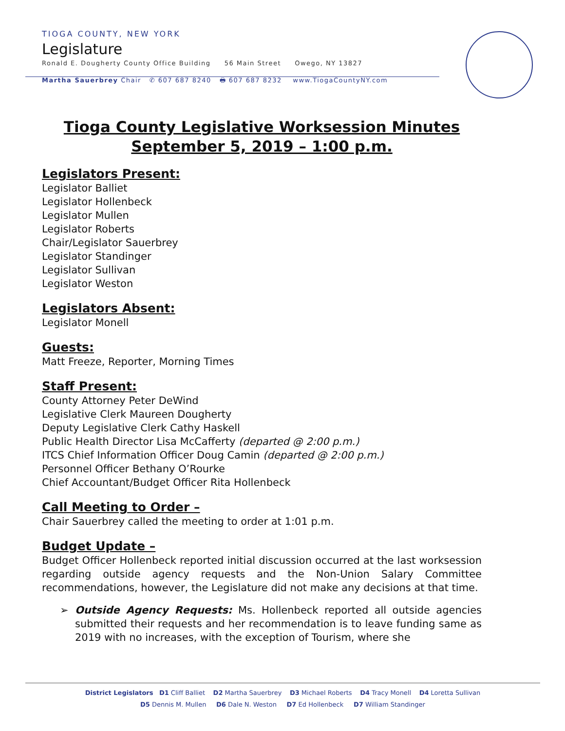TIOGA COUNTY, NEW YORK
Legislature
Ronald E. Dougherty County Office Building 56 Main Street Owego, NY 13827
Martha Sauerbrey Chair ✆ 607 687 8240 🖶 607 687 8232 www.TiogaCountyNY.com
Tioga County Legislative Worksession Minutes
September 5, 2019 – 1:00 p.m.
Legislators Present:
Legislator Balliet
Legislator Hollenbeck
Legislator Mullen
Legislator Roberts
Chair/Legislator Sauerbrey
Legislator Standinger
Legislator Sullivan
Legislator Weston
Legislators Absent:
Legislator Monell
Guests:
Matt Freeze, Reporter, Morning Times
Staff Present:
County Attorney Peter DeWind
Legislative Clerk Maureen Dougherty
Deputy Legislative Clerk Cathy Haskell
Public Health Director Lisa McCafferty (departed @ 2:00 p.m.)
ITCS Chief Information Officer Doug Camin (departed @ 2:00 p.m.)
Personnel Officer Bethany O’Rourke
Chief Accountant/Budget Officer Rita Hollenbeck
Call Meeting to Order –
Chair Sauerbrey called the meeting to order at 1:01 p.m.
Budget Update –
Budget Officer Hollenbeck reported initial discussion occurred at the last worksession regarding outside agency requests and the Non-Union Salary Committee recommendations, however, the Legislature did not make any decisions at that time.
Outside Agency Requests: Ms. Hollenbeck reported all outside agencies submitted their requests and her recommendation is to leave funding same as 2019 with no increases, with the exception of Tourism, where she
District Legislators D1 Cliff Balliet D2 Martha Sauerbrey D3 Michael Roberts D4 Tracy Monell D4 Loretta Sullivan
D5 Dennis M. Mullen D6 Dale N. Weston D7 Ed Hollenbeck D7 William Standinger